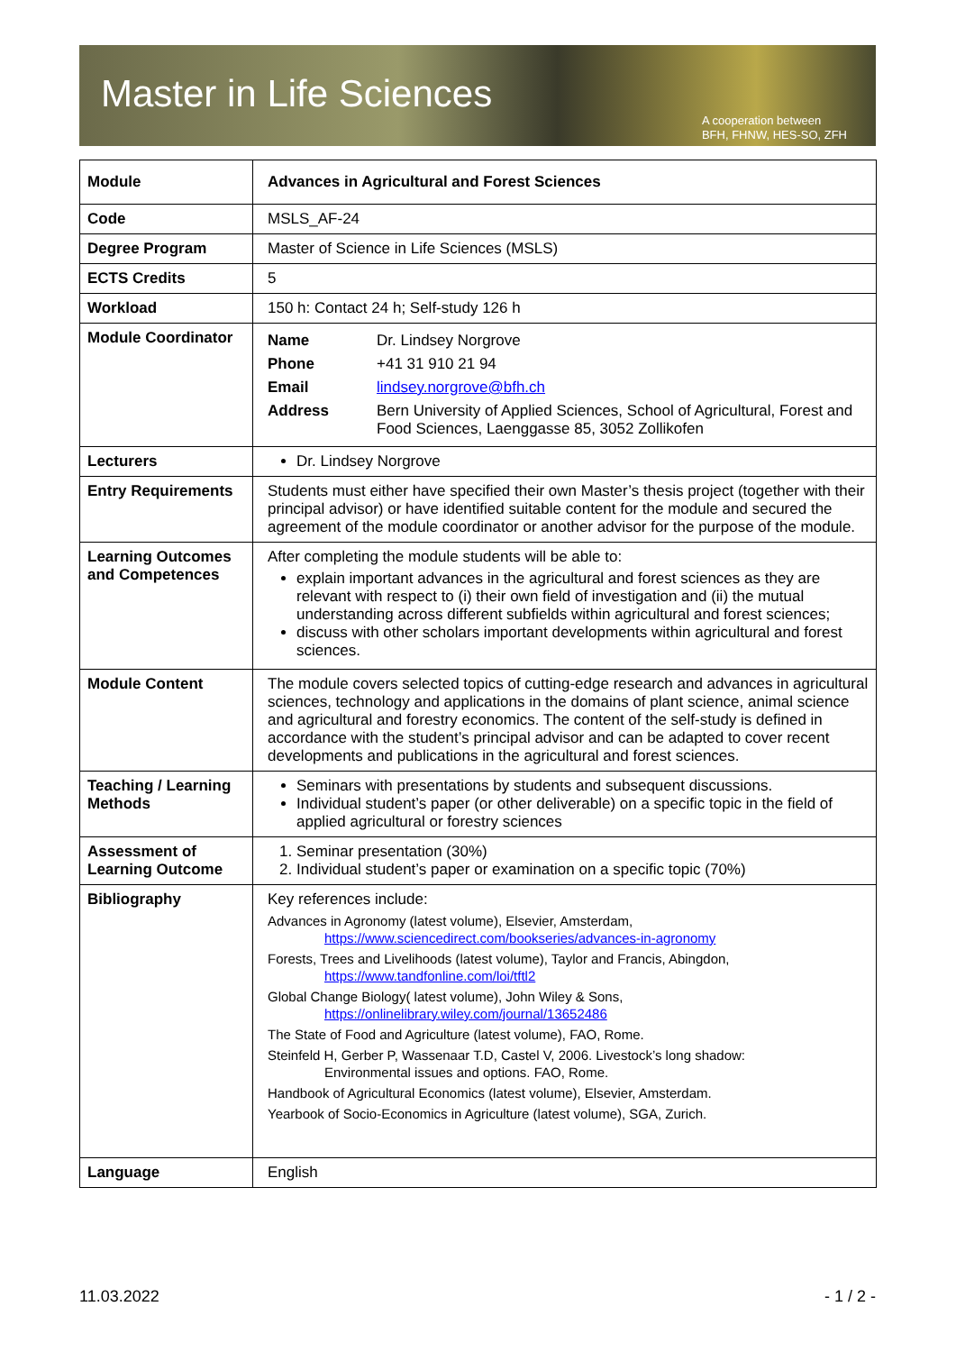Master in Life Sciences
A cooperation between
BFH, FHNW, HES-SO, ZFH
| Module | Advances in Agricultural and Forest Sciences |
| Code | MSLS_AF-24 |
| Degree Program | Master of Science in Life Sciences (MSLS) |
| ECTS Credits | 5 |
| Workload | 150 h: Contact 24 h; Self-study 126 h |
| Module Coordinator | / Name / Dr. Lindsey Norgrove / / Phone / +41 31 910 21 94 / / Email / lindsey.norgrove@bfh.ch / / Address / Bern University of Applied Sciences, School of Agricultural, Forest and Food Sciences, Laenggasse 85, 3052 Zollikofen / |
| Lecturers | Dr. Lindsey Norgrove |
| Entry Requirements | Students must either have specified their own Master’s thesis project (together with their principal advisor) or have identified suitable content for the module and secured the agreement of the module coordinator or another advisor for the purpose of the module. |
| Learning Outcomes and Competences | After completing the module students will be able to: explain important advances in the agricultural and forest sciences as they are relevant with respect to (i) their own field of investigation and (ii) the mutual understanding across different subfields within agricultural and forest sciences; discuss with other scholars important developments within agricultural and forest sciences. |
| Module Content | The module covers selected topics of cutting-edge research and advances in agricultural sciences, technology and applications in the domains of plant science, animal science and agricultural and forestry economics. The content of the self-study is defined in accordance with the student’s principal advisor and can be adapted to cover recent developments and publications in the agricultural and forest sciences. |
| Teaching / Learning Methods | Seminars with presentations by students and subsequent discussions. Individual student’s paper (or other deliverable) on a specific topic in the field of applied agricultural or forestry sciences |
| Assessment of Learning Outcome | 1. Seminar presentation (30%) 2. Individual student’s paper or examination on a specific topic (70%) |
| Bibliography | Key references include: Advances in Agronomy (latest volume), Elsevier, Amsterdam, https://www.sciencedirect.com/bookseries/advances-in-agronomy Forests, Trees and Livelihoods (latest volume), Taylor and Francis, Abingdon, https://www.tandfonline.com/loi/tftl2 Global Change Biology( latest volume), John Wiley & Sons, https://onlinelibrary.wiley.com/journal/13652486 The State of Food and Agriculture (latest volume), FAO, Rome. Steinfeld H, Gerber P, Wassenaar T.D, Castel V, 2006. Livestock’s long shadow: Environmental issues and options. FAO, Rome. Handbook of Agricultural Economics (latest volume), Elsevier, Amsterdam. Yearbook of Socio-Economics in Agriculture (latest volume), SGA, Zurich. |
| Language | English |
11.03.2022 - 1 / 2 -